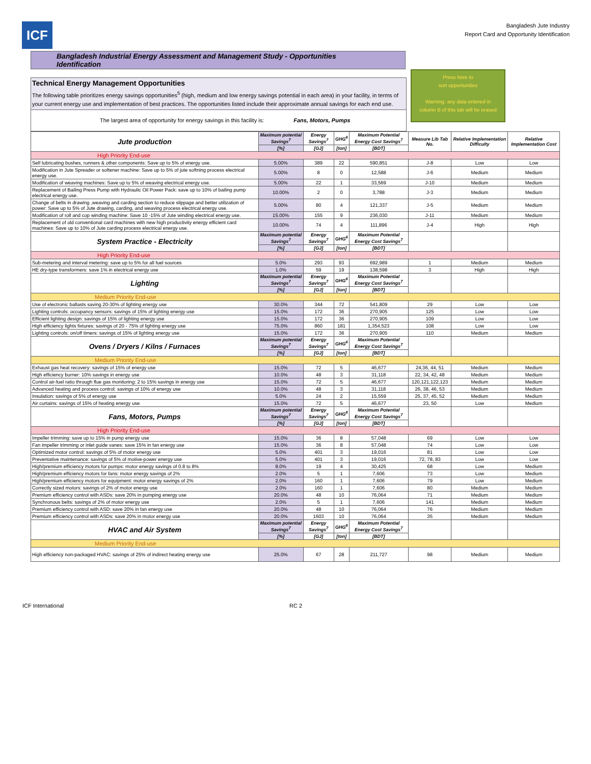ICF
Bangladesh Jute Industry
Report Card and Opportunity Identification
Bangladesh Industrial Energy Assessment and Management Study - Opportunities Identification
Technical Energy Management Opportunities
The following table prioritizes energy savings opportunities<sup>5</sup> (high, medium and low energy savings potential in each area) in your facility, in terms of your current energy use and implementation of best practices. The opportunities listed include their approximate annual savings for each end use.
The largest area of opportunity for energy savings in this facility is: Fans, Motors, Pumps
Press here to
sort opportunities
Warning: any data entered in
column B of this tab will be erased
| Jute production | Maximum potential Savings<sup>7</sup> | Energy Savings<sup>7</sup> | GHG<sup>6</sup> | Maximum Potential Energy Cost Savings<sup>7</sup> | Measure Lib Tab No. | Relative Implementation Difficulty | Relative Implementation Cost |
| --- | --- | --- | --- | --- | --- | --- | --- |
| | [%] | [GJ] | [ton] | [BDT] | | | |
| High Priority End-use | | | | | | | |
| Self lubricating bushes, runners & other components: Save up to 5% of energy use. | 5.00% | 389 | 22 | 590,851 | J-8 | Low | Low |
| Modification in Jute Spreader or softener machine: Save up to 5% of jute softning process electrical energy use. | 5.00% | 8 | 0 | 12,588 | J-6 | Medium | Medium |
| Modification of weaving machines: Save up to 5% of weaving electrical energy use. | 5.00% | 22 | 1 | 33,569 | J-10 | Medium | Medium |
| Replacement of Bailing Press Pump with Hydraulic Oil Power Pack: save up to 10% of bailing pump electrical energy use. | 10.00% | 2 | 0 | 3,788 | J-3 | Medium | Medium |
| Change of belts in drawing ,weaving and carding section to reduce slippage and better utilization of power: Save up to 5% of Jute drawing, carding, and weaving process electrical energy use. | 5.00% | 80 | 4 | 121,337 | J-5 | Medium | Medium |
| Modification of roll and cop winding machine: Save 10 -15% of Jute winding electrical energy use. | 15.00% | 155 | 9 | 236,030 | J-11 | Medium | Medium |
| Replacement of old conventional card machines with new high productivity energy efficient card machines: Save up to 10% of Jute carding process electrical energy use. | 10.00% | 74 | 4 | 111,896 | J-4 | High | High |
| System Practice - Electricity | Maximum potential Savings<sup>7</sup> | Energy Savings<sup>7</sup> | GHG<sup>6</sup> | Maximum Potential Energy Cost Savings<sup>7</sup> | | | |
| | [%] | [GJ] | [ton] | [BDT] | | | |
| High Priority End-use | | | | | | | |
| Sub-metering and interval metering: save up to 5% for all fuel sources | 5.0% | 293 | 93 | 692,989 | 1 | Medium | Medium |
| HE dry-type transformers: save 1% in electrical energy use | 1.0% | 59 | 19 | 138,598 | 3 | High | High |
| Lighting | Maximum potential Savings<sup>7</sup> | Energy Savings<sup>7</sup> | GHG<sup>6</sup> | Maximum Potential Energy Cost Savings<sup>7</sup> | | | |
| | [%] | [GJ] | [ton] | [BDT] | | | |
| Medium Priority End-use | | | | | | | |
| Use of electronic ballasts saving 20-30% of lighting energy use | 30.0% | 344 | 72 | 541,809 | 29 | Low | Low |
| Lighting controls: occupancy sensors: savings of 15% of lighting energy use | 15.0% | 172 | 36 | 270,905 | 125 | Low | Low |
| Efficient lighting design: savings of 15% of lighting energy use | 15.0% | 172 | 36 | 270,905 | 109 | Low | Low |
| High efficiency lights fixtures: savings of 20 - 75% of lighting energy use | 75.0% | 860 | 181 | 1,354,523 | 108 | Low | Low |
| Lighting controls: on/off timers: savings of 15% of lighting energy use | 15.0% | 172 | 36 | 270,905 | 110 | Medium | Medium |
| Ovens / Dryers / Kilns / Furnaces | Maximum potential Savings<sup>7</sup> | Energy Savings<sup>7</sup> | GHG<sup>6</sup> | Maximum Potential Energy Cost Savings<sup>7</sup> | | | |
| | [%] | [GJ] | [ton] | [BDT] | | | |
| Medium Priority End-use | | | | | | | |
| Exhaust gas heat recovery: savings of 15% of energy use | 15.0% | 72 | 5 | 46,677 | 24,36, 44, 51 | Medium | Medium |
| High efficiency burner: 10% savings in energy use | 10.0% | 48 | 3 | 31,118 | 22, 34, 42, 48 | Medium | Medium |
| Control air-fuel ratio through flue gas monitoring: 2 to 15% savings in energy use | 15.0% | 72 | 5 | 46,677 | 120,121,122,123 | Medium | Medium |
| Advanced heating and process control: savings of 10% of energy use | 10.0% | 48 | 3 | 31,118 | 26, 38, 46, 53 | Medium | Medium |
| Insulation: savings of 5% of energy use | 5.0% | 24 | 2 | 15,559 | 25, 37, 45, 52 | Medium | Medium |
| Air curtains: savings of 15% of heating energy use | 15.0% | 72 | 5 | 46,677 | 23, 50 | Low | Medium |
| Fans, Motors, Pumps | Maximum potential Savings<sup>7</sup> | Energy Savings<sup>7</sup> | GHG<sup>6</sup> | Maximum Potential Energy Cost Savings<sup>7</sup> | | | |
| | [%] | [GJ] | [ton] | [BDT] | | | |
| High Priority End-use | | | | | | | |
| Impeller trimming: save up to 15% in pump energy use | 15.0% | 36 | 8 | 57,048 | 69 | Low | Low |
| Fan impeller trimming or inlet guide vanes: save 15% in fan energy use | 15.0% | 36 | 8 | 57,048 | 74 | Low | Low |
| Optimized motor control: savings of 5% of motor energy use | 5.0% | 401 | 3 | 19,016 | 81 | Low | Low |
| Preventative maintenance: savings of 5% of motive-power energy use | 5.0% | 401 | 3 | 19,016 | 72, 78, 83 | Low | Low |
| High/premium efficiency motors for pumps: motor energy savings of 0.8 to 8% | 8.0% | 19 | 4 | 30,425 | 68 | Low | Medium |
| High/premium efficiency motors for fans: motor energy savings of 2% | 2.0% | 5 | 1 | 7,606 | 73 | Low | Medium |
| High/premium efficiency motors for equipment: motor energy savings of 2% | 2.0% | 160 | 1 | 7,606 | 79 | Low | Medium |
| Correctly sized motors: savings of 2% of motor energy use | 2.0% | 160 | 1 | 7,606 | 80 | Medium | Medium |
| Premium efficiency control with ASDs: save 20% in pumping energy use | 20.0% | 48 | 10 | 76,064 | 71 | Medium | Medium |
| Synchronous belts: savings of 2% of motor energy use | 2.0% | 5 | 1 | 7,606 | 141 | Medium | Medium |
| Premium efficiency control with ASD: save 20% in fan energy use | 20.0% | 48 | 10 | 76,064 | 76 | Medium | Medium |
| Premium efficiency control with ASDs: save 20% in motor energy use | 20.0% | 1603 | 10 | 76,064 | 35 | Medium | Medium |
| HVAC and Air System | Maximum potential Savings<sup>7</sup> | Energy Savings<sup>7</sup> | GHG<sup>6</sup> | Maximum Potential Energy Cost Savings<sup>7</sup> | | | |
| | [%] | [GJ] | [ton] | [BDT] | | | |
| Medium Priority End-use | | | | | | | |
| High efficiency non-packaged HVAC: savings of 25% of indirect heating energy use | 25.0% | 67 | 28 | 211,727 | 98 | Medium | Medium |
ICF International RC 2